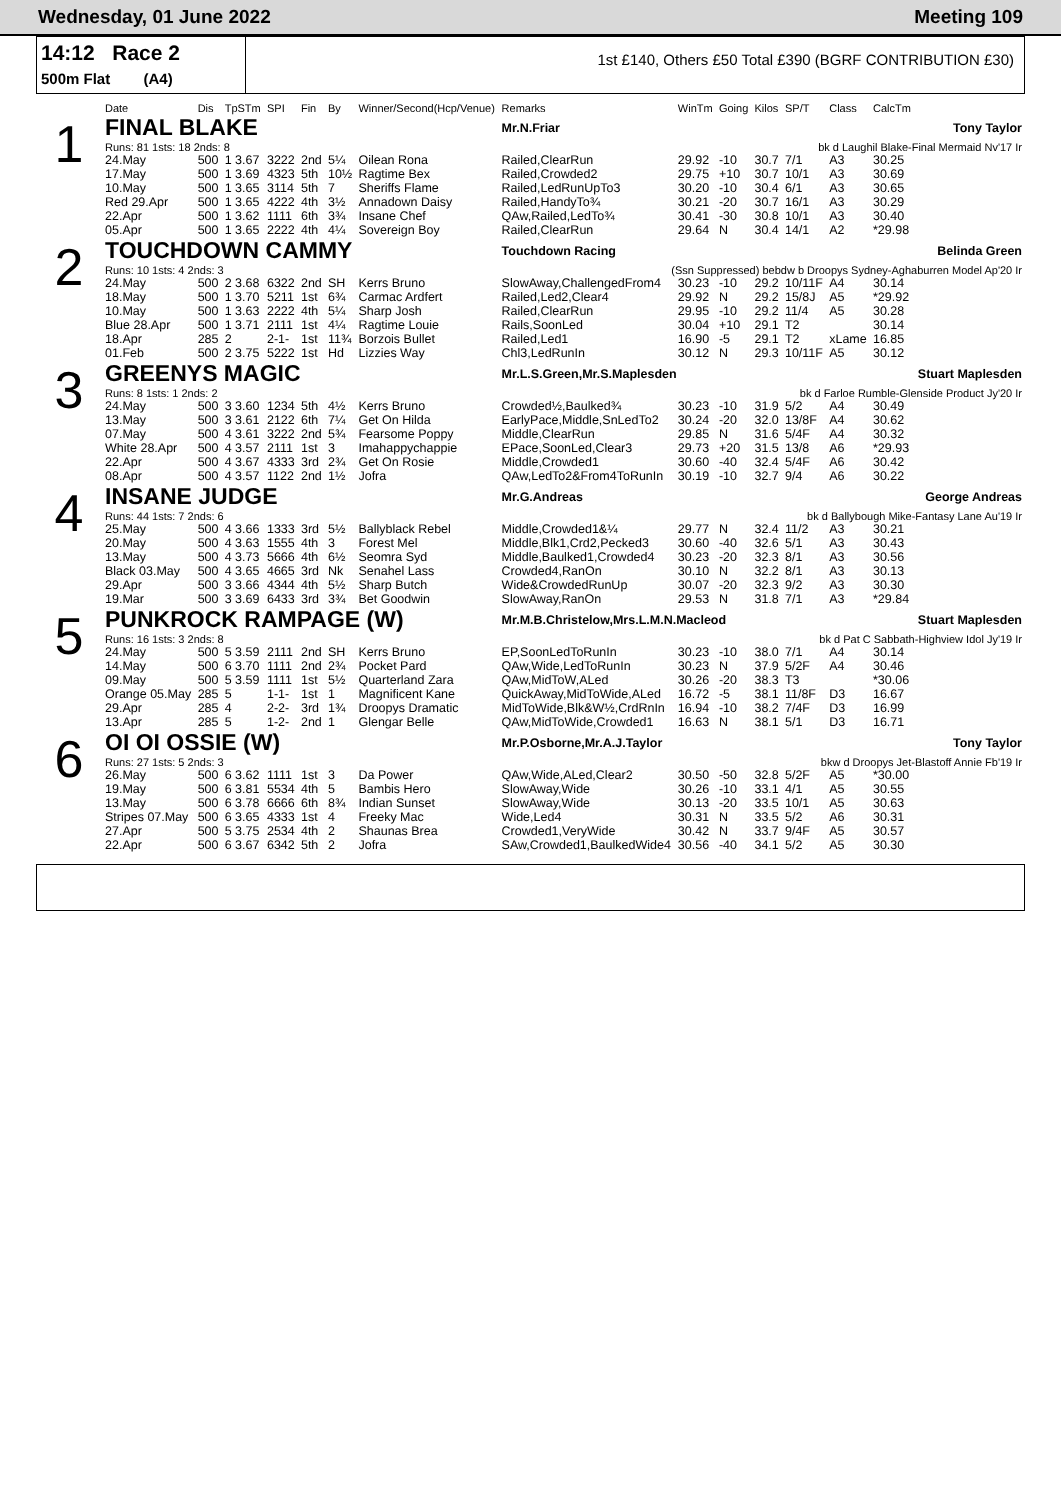Wednesday, 01 June 2022 Meeting 109
14:12 Race 2
500m Flat (A4)
1st £140, Others £50 Total £390 (BGRF CONTRIBUTION £30)
| | Date | Dis | TpSTm | SPI | Fin | By | Winner/Second(Hcp/Venue) | Remarks | WinTm | Going | Kilos | SP/T | Class | CalcTm | |
| --- | --- | --- | --- | --- | --- | --- | --- | --- | --- | --- | --- | --- | --- | --- | --- |
| 1 | FINAL BLAKE | | | | | | | Mr.N.Friar | | | | | | | Tony Taylor |
| | Runs: 81 1sts: 18 2nds: 8 | | | | | | | bk d Laughil Blake-Final Mermaid Nv'17 Ir | | | | | | | |
| | 24.May | 500 | 1 3.67 | 3222 | 2nd | 5¼ | Oilean Rona | Railed,ClearRun | 29.92 | -10 | 30.7 | 7/1 | A3 | 30.25 | |
| | 17.May | 500 | 1 3.69 | 4323 | 5th | 10½ | Ragtime Bex | Railed,Crowded2 | 29.75 | +10 | 30.7 | 10/1 | A3 | 30.69 | |
| | 10.May | 500 | 1 3.65 | 3114 | 5th | 7 | Sheriffs Flame | Railed,LedRunUpTo3 | 30.20 | -10 | 30.4 | 6/1 | A3 | 30.65 | |
| | Red 29.Apr | 500 | 1 3.65 | 4222 | 4th | 3½ | Annadown Daisy | Railed,HandyTo¾ | 30.21 | -20 | 30.7 | 16/1 | A3 | 30.29 | |
| | 22.Apr | 500 | 1 3.62 | 1111 | 6th | 3¾ | Insane Chef | QAw,Railed,LedTo¾ | 30.41 | -30 | 30.8 | 10/1 | A3 | 30.40 | |
| | 05.Apr | 500 | 1 3.65 | 2222 | 4th | 4¼ | Sovereign Boy | Railed,ClearRun | 29.64 | N | 30.4 | 14/1 | A2 | *29.98 | |
| 2 | TOUCHDOWN CAMMY | | | | | | | Touchdown Racing | | | | | | | Belinda Green |
| | Runs: 10 1sts: 4 2nds: 3 | | | | | | | (Ssn Suppressed) bebdw b Droopys Sydney-Aghaburren Model Ap'20 Ir | | | | | | | |
| | 24.May | 500 | 2 3.68 | 6322 | 2nd | SH | Kerrs Bruno | SlowAway,ChallengedFrom4 | 30.23 | -10 | 29.2 | 10/11F | A4 | 30.14 | |
| | 18.May | 500 | 1 3.70 | 5211 | 1st | 6¾ | Carmac Ardfert | Railed,Led2,Clear4 | 29.92 | N | 29.2 | 15/8J | A5 | *29.92 | |
| | 10.May | 500 | 1 3.63 | 2222 | 4th | 5¼ | Sharp Josh | Railed,ClearRun | 29.95 | -10 | 29.2 | 11/4 | A5 | 30.28 | |
| | Blue 28.Apr | 500 | 1 3.71 | 2111 | 1st | 4¼ | Ragtime Louie | Rails,SoonLed | 30.04 | +10 | 29.1 | T2 | | 30.14 | |
| | 18.Apr | 285 | 2 | 2-1- | 1st | 11¾ | Borzois Bullet | Railed,Led1 | 16.90 | -5 | 29.1 | T2 | xLame | 16.85 | |
| | 01.Feb | 500 | 2 3.75 | 5222 | 1st | Hd | Lizzies Way | Chl3,LedRunIn | 30.12 | N | 29.3 | 10/11F | A5 | 30.12 | |
| 3 | GREENYS MAGIC | | | | | | | Mr.L.S.Green,Mr.S.Maplesden | | | | | | | Stuart Maplesden |
| | Runs: 8 1sts: 1 2nds: 2 | | | | | | | bk d Farloe Rumble-Glenside Product Jy'20 Ir | | | | | | | |
| | 24.May | 500 | 3 3.60 | 1234 | 5th | 4½ | Kerrs Bruno | Crowded½,Baulked¾ | 30.23 | -10 | 31.9 | 5/2 | A4 | 30.49 | |
| | 13.May | 500 | 3 3.61 | 2122 | 6th | 7¼ | Get On Hilda | EarlyPace,Middle,SnLedTo2 | 30.24 | -20 | 32.0 | 13/8F | A4 | 30.62 | |
| | 07.May | 500 | 4 3.61 | 3222 | 2nd | 5¾ | Fearsome Poppy | Middle,ClearRun | 29.85 | N | 31.6 | 5/4F | A4 | 30.32 | |
| | White 28.Apr | 500 | 4 3.57 | 2111 | 1st | 3 | Imahappychappie | EPace,SoonLed,Clear3 | 29.73 | +20 | 31.5 | 13/8 | A6 | *29.93 | |
| | 22.Apr | 500 | 4 3.67 | 4333 | 3rd | 2¾ | Get On Rosie | Middle,Crowded1 | 30.60 | -40 | 32.4 | 5/4F | A6 | 30.42 | |
| | 08.Apr | 500 | 4 3.57 | 1122 | 2nd | 1½ | Jofra | QAw,LedTo2&From4ToRunIn | 30.19 | -10 | 32.7 | 9/4 | A6 | 30.22 | |
| 4 | INSANE JUDGE | | | | | | | Mr.G.Andreas | | | | | | | George Andreas |
| | Runs: 44 1sts: 7 2nds: 6 | | | | | | | bk d Ballybough Mike-Fantasy Lane Au'19 Ir | | | | | | | |
| | 25.May | 500 | 4 3.66 | 1333 | 3rd | 5½ | Ballyblack Rebel | Middle,Crowded1&¼ | 29.77 | N | 32.4 | 11/2 | A3 | 30.21 | |
| | 20.May | 500 | 4 3.63 | 1555 | 4th | 3 | Forest Mel | Middle,Blk1,Crd2,Pecked3 | 30.60 | -40 | 32.6 | 5/1 | A3 | 30.43 | |
| | 13.May | 500 | 4 3.73 | 5666 | 4th | 6½ | Seomra Syd | Middle,Baulked1,Crowded4 | 30.23 | -20 | 32.3 | 8/1 | A3 | 30.56 | |
| | Black 03.May | 500 | 4 3.65 | 4665 | 3rd | Nk | Senahel Lass | Crowded4,RanOn | 30.10 | N | 32.2 | 8/1 | A3 | 30.13 | |
| | 29.Apr | 500 | 3 3.66 | 4344 | 4th | 5½ | Sharp Butch | Wide&CrowdedRunUp | 30.07 | -20 | 32.3 | 9/2 | A3 | 30.30 | |
| | 19.Mar | 500 | 3 3.69 | 6433 | 3rd | 3¾ | Bet Goodwin | SlowAway,RanOn | 29.53 | N | 31.8 | 7/1 | A3 | *29.84 | |
| 5 | PUNKROCK RAMPAGE (W) | | | | | | | Mr.M.B.Christelow,Mrs.L.M.N.Macleod | | | | | | | Stuart Maplesden |
| | Runs: 16 1sts: 3 2nds: 8 | | | | | | | bk d Pat C Sabbath-Highview Idol Jy'19 Ir | | | | | | | |
| | 24.May | 500 | 5 3.59 | 2111 | 2nd | SH | Kerrs Bruno | EP,SoonLedToRunIn | 30.23 | -10 | 38.0 | 7/1 | A4 | 30.14 | |
| | 14.May | 500 | 6 3.70 | 1111 | 2nd | 2¾ | Pocket Pard | QAw,Wide,LedToRunIn | 30.23 | N | 37.9 | 5/2F | A4 | 30.46 | |
| | 09.May | 500 | 5 3.59 | 1111 | 1st | 5½ | Quarterland Zara | QAw,MidToW,ALed | 30.26 | -20 | 38.3 | T3 | | *30.06 | |
| | Orange 05.May | 285 | 5 | 1-1- | 1st | 1 | Magnificent Kane | QuickAway,MidToWide,ALed | 16.72 | -5 | 38.1 | 11/8F | D3 | 16.67 | |
| | 29.Apr | 285 | 4 | 2-2- | 3rd | 1¾ | Droopys Dramatic | MidToWide,Blk&W½,CrdRnIn | 16.94 | -10 | 38.2 | 7/4F | D3 | 16.99 | |
| | 13.Apr | 285 | 5 | 1-2- | 2nd | 1 | Glengar Belle | QAw,MidToWide,Crowded1 | 16.63 | N | 38.1 | 5/1 | D3 | 16.71 | |
| 6 | OI OI OSSIE (W) | | | | | | | Mr.P.Osborne,Mr.A.J.Taylor | | | | | | | Tony Taylor |
| | Runs: 27 1sts: 5 2nds: 3 | | | | | | | bkw d Droopys Jet-Blastoff Annie Fb'19 Ir | | | | | | | |
| | 26.May | 500 | 6 3.62 | 1111 | 1st | 3 | Da Power | QAw,Wide,ALed,Clear2 | 30.50 | -50 | 32.8 | 5/2F | A5 | *30.00 | |
| | 19.May | 500 | 6 3.81 | 5534 | 4th | 5 | Bambis Hero | SlowAway,Wide | 30.26 | -10 | 33.1 | 4/1 | A5 | 30.55 | |
| | 13.May | 500 | 6 3.78 | 6666 | 6th | 8¾ | Indian Sunset | SlowAway,Wide | 30.13 | -20 | 33.5 | 10/1 | A5 | 30.63 | |
| | Stripes 07.May | 500 | 6 3.65 | 4333 | 1st | 4 | Freeky Mac | Wide,Led4 | 30.31 | N | 33.5 | 5/2 | A6 | 30.31 | |
| | 27.Apr | 500 | 5 3.75 | 2534 | 4th | 2 | Shaunas Brea | Crowded1,VeryWide | 30.42 | N | 33.7 | 9/4F | A5 | 30.57 | |
| | 22.Apr | 500 | 6 3.67 | 6342 | 5th | 2 | Jofra | SAw,Crowded1,BaulkedWide4 | 30.56 | -40 | 34.1 | 5/2 | A5 | 30.30 | |